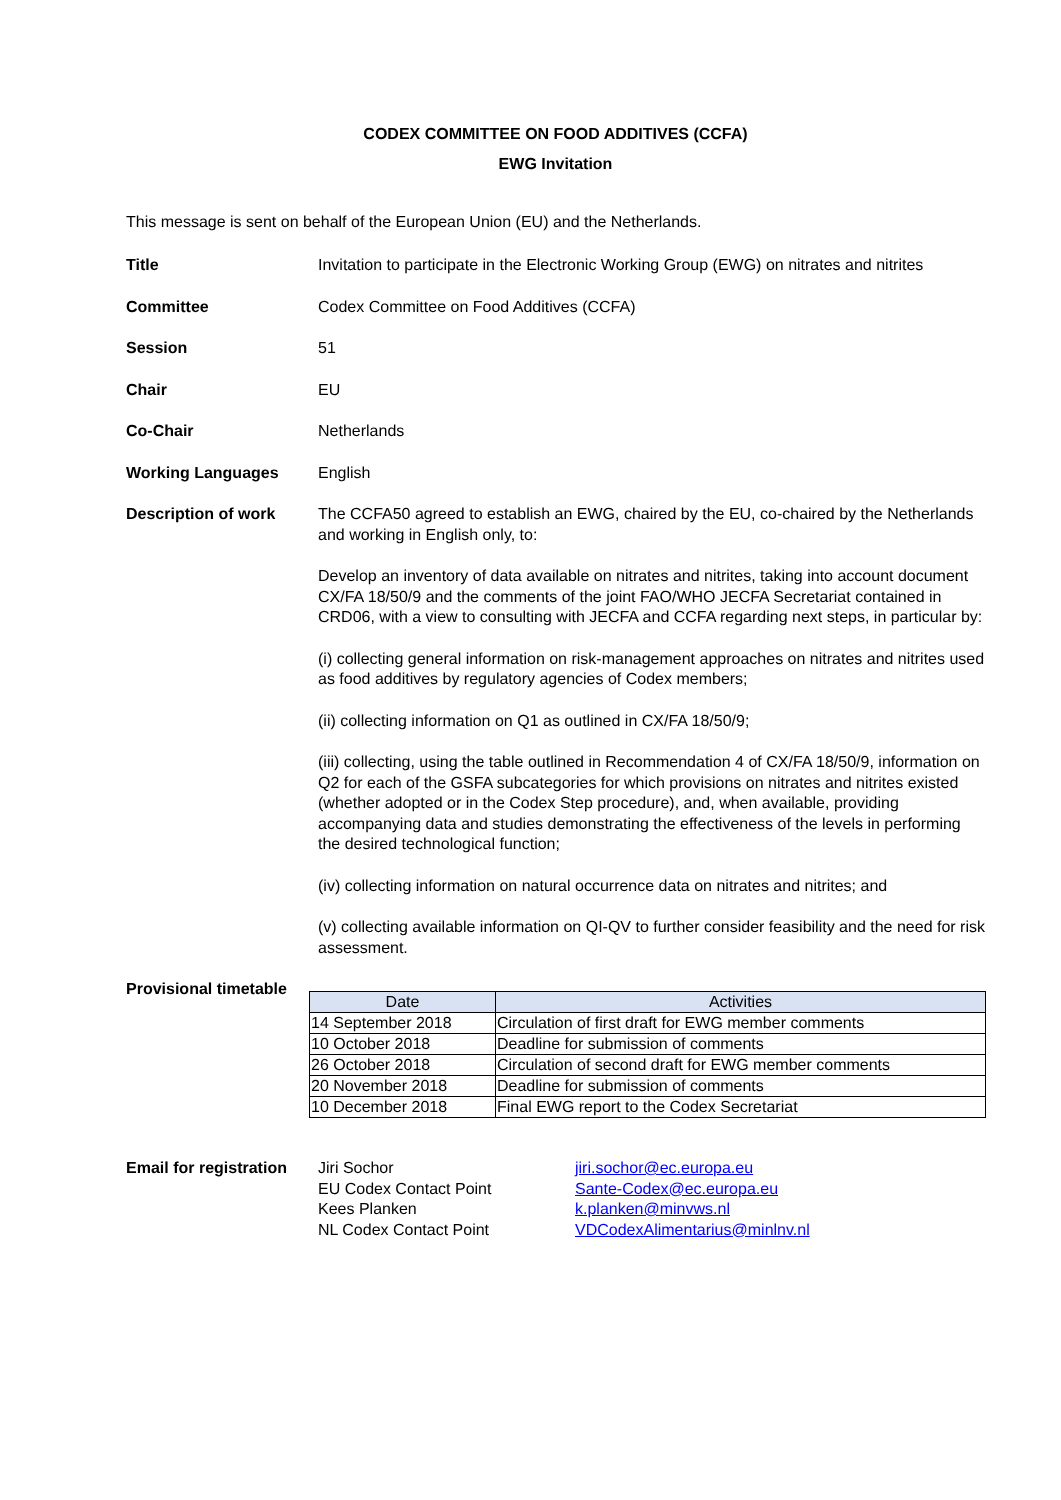CODEX COMMITTEE ON FOOD ADDITIVES (CCFA)
EWG Invitation
This message is sent on behalf of the European Union (EU) and the Netherlands.
Title Invitation to participate in the Electronic Working Group (EWG) on nitrates and nitrites
Committee Codex Committee on Food Additives (CCFA)
Session 51
Chair EU
Co-Chair Netherlands
Working Languages English
Description of work The CCFA50 agreed to establish an EWG, chaired by the EU, co-chaired by the Netherlands and working in English only, to:
Develop an inventory of data available on nitrates and nitrites, taking into account document CX/FA 18/50/9 and the comments of the joint FAO/WHO JECFA Secretariat contained in CRD06, with a view to consulting with JECFA and CCFA regarding next steps, in particular by:
(i) collecting general information on risk-management approaches on nitrates and nitrites used as food additives by regulatory agencies of Codex members;
(ii) collecting information on Q1 as outlined in CX/FA 18/50/9;
(iii) collecting, using the table outlined in Recommendation 4 of CX/FA 18/50/9, information on Q2 for each of the GSFA subcategories for which provisions on nitrates and nitrites existed (whether adopted or in the Codex Step procedure), and, when available, providing accompanying data and studies demonstrating the effectiveness of the levels in performing the desired technological function;
(iv) collecting information on natural occurrence data on nitrates and nitrites; and
(v) collecting available information on QI-QV to further consider feasibility and the need for risk assessment.
Provisional timetable
| Date | Activities |
| --- | --- |
| 14 September 2018 | Circulation of first draft for EWG member comments |
| 10 October 2018 | Deadline for submission of comments |
| 26 October 2018 | Circulation of second draft for EWG member comments |
| 20 November 2018 | Deadline for submission of comments |
| 10 December 2018 | Final EWG report to the Codex Secretariat |
Email for registration
Jiri Sochor jiri.sochor@ec.europa.eu EU Codex Contact Point Sante-Codex@ec.europa.eu Kees Planken k.planken@minvws.nl NL Codex Contact Point VDCodexAlimentarius@minlnv.nl